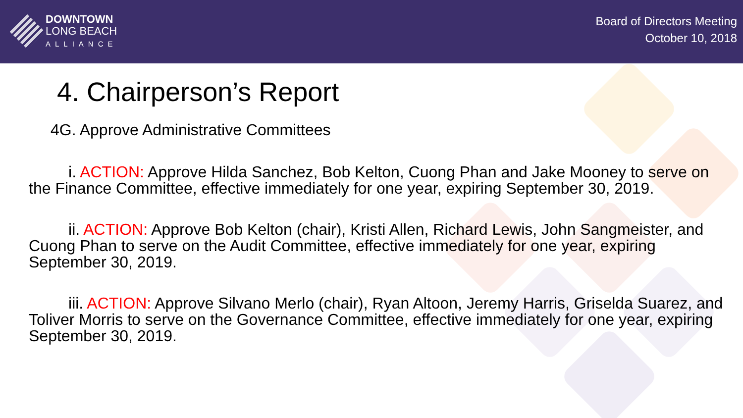DOWNTOWN
LONG BEACH
ALLIANCE
Board of Directors Meeting
October 10, 2018
4. Chairperson’s Report
4G. Approve Administrative Committees
i. ACTION: Approve Hilda Sanchez, Bob Kelton, Cuong Phan and Jake Mooney to serve on the Finance Committee, effective immediately for one year, expiring September 30, 2019.
ii. ACTION: Approve Bob Kelton (chair), Kristi Allen, Richard Lewis, John Sangmeister, and Cuong Phan to serve on the Audit Committee, effective immediately for one year, expiring September 30, 2019.
iii. ACTION: Approve Silvano Merlo (chair), Ryan Altoon, Jeremy Harris, Griselda Suarez, and Toliver Morris to serve on the Governance Committee, effective immediately for one year, expiring September 30, 2019.